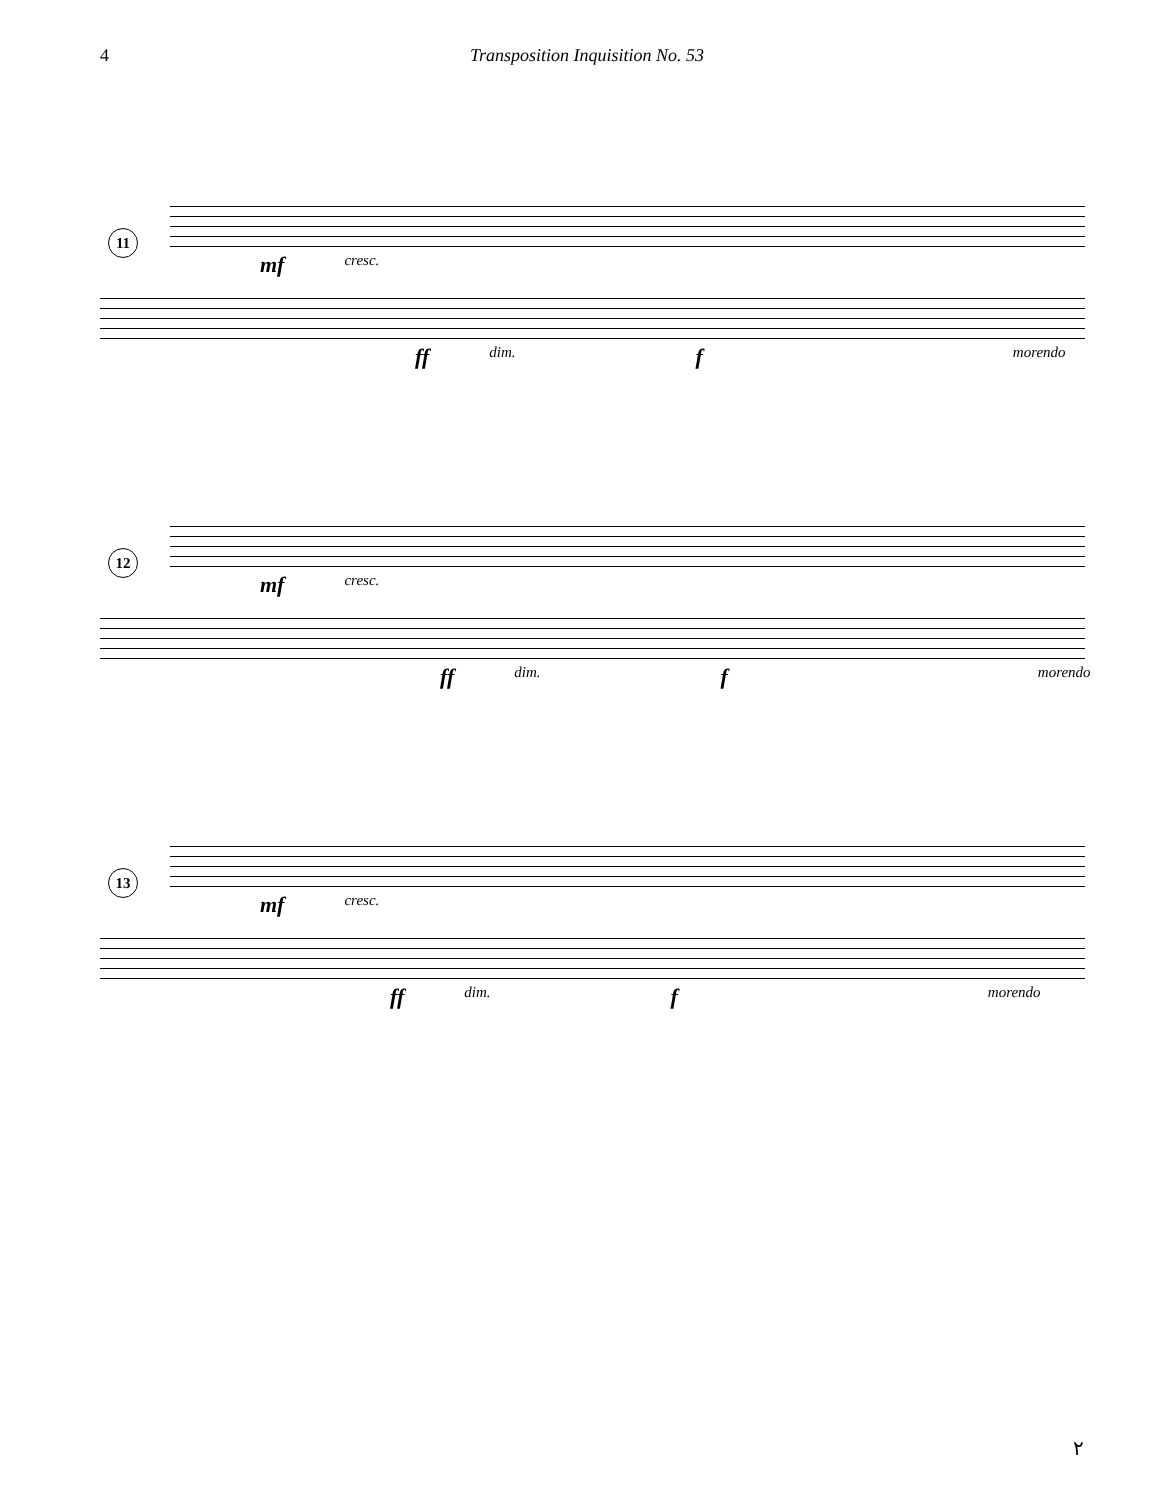4 Transposition Inquisition No. 53
11
mf cresc.
ff dim. f morendo
12
mf cresc.
ff dim. f morendo
13
mf cresc.
ff dim. f morendo
٢